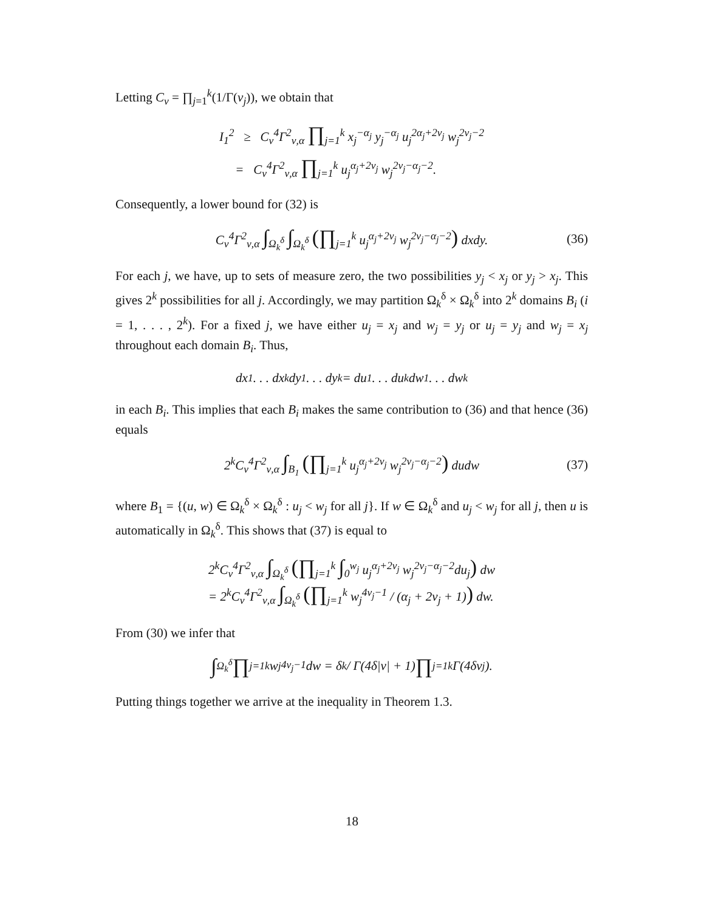Letting C<sub>ν</sub> = ∏<sub>j=1</sub><sup>k</sup>(1/Γ(ν<sub>j</sub>)), we obtain that
I<sub>1</sub><sup>2</sup> ≥ C<sub>ν</sub><sup>4</sup>Γ<sup>2</sup><sub>ν,α</sub> ∏<sub>j=1</sub><sup>k</sup> x<sub>j</sub><sup>−α<sub>j</sub></sup> y<sub>j</sub><sup>−α<sub>j</sub></sup> u<sub>j</sub><sup>2α<sub>j</sub>+2ν<sub>j</sub></sup> w<sub>j</sub><sup>2ν<sub>j</sub>−2</sup>
= C<sub>ν</sub><sup>4</sup>Γ<sup>2</sup><sub>ν,α</sub> ∏<sub>j=1</sub><sup>k</sup> u<sub>j</sub><sup>α<sub>j</sub>+2ν<sub>j</sub></sup> w<sub>j</sub><sup>2ν<sub>j</sub>−α<sub>j</sub>−2</sup>.
Consequently, a lower bound for (32) is
C<sub>ν</sub><sup>4</sup>Γ<sup>2</sup><sub>ν,α</sub> ∫<sub>Ω<sub>k</sub><sup>δ</sup></sub> ∫<sub>Ω<sub>k</sub><sup>δ</sup></sub> (∏<sub>j=1</sub><sup>k</sup> u<sub>j</sub><sup>α<sub>j</sub>+2ν<sub>j</sub></sup> w<sub>j</sub><sup>2ν<sub>j</sub>−α<sub>j</sub>−2</sup>) dxdy. (36)
For each j, we have, up to sets of measure zero, the two possibilities y<sub>j</sub> < x<sub>j</sub> or y<sub>j</sub> > x<sub>j</sub>. This gives 2<sup>k</sup> possibilities for all j. Accordingly, we may partition Ω<sub>k</sub><sup>δ</sup> × Ω<sub>k</sub><sup>δ</sup> into 2<sup>k</sup> domains B<sub>i</sub> (i = 1, . . . , 2<sup>k</sup>). For a fixed j, we have either u<sub>j</sub> = x<sub>j</sub> and w<sub>j</sub> = y<sub>j</sub> or u<sub>j</sub> = y<sub>j</sub> and w<sub>j</sub> = x<sub>j</sub> throughout each domain B<sub>i</sub>. Thus,
dx<sub>1</sub> . . . dx<sub>k</sub> dy<sub>1</sub> . . . dy<sub>k</sub> = du<sub>1</sub> . . . du<sub>k</sub> dw<sub>1</sub> . . . dw<sub>k</sub>
in each B<sub>i</sub>. This implies that each B<sub>i</sub> makes the same contribution to (36) and that hence (36) equals
2<sup>k</sup>C<sub>ν</sub><sup>4</sup>Γ<sup>2</sup><sub>ν,α</sub> ∫<sub>B<sub>1</sub></sub> (∏<sub>j=1</sub><sup>k</sup> u<sub>j</sub><sup>α<sub>j</sub>+2ν<sub>j</sub></sup> w<sub>j</sub><sup>2ν<sub>j</sub>−α<sub>j</sub>−2</sup>) dudw (37)
where B<sub>1</sub> = {(u, w) ∈ Ω<sub>k</sub><sup>δ</sup> × Ω<sub>k</sub><sup>δ</sup> : u<sub>j</sub> < w<sub>j</sub> for all j}. If w ∈ Ω<sub>k</sub><sup>δ</sup> and u<sub>j</sub> < w<sub>j</sub> for all j, then u is automatically in Ω<sub>k</sub><sup>δ</sup>. This shows that (37) is equal to
2<sup>k</sup>C<sub>ν</sub><sup>4</sup>Γ<sup>2</sup><sub>ν,α</sub> ∫<sub>Ω<sub>k</sub><sup>δ</sup></sub> (∏<sub>j=1</sub><sup>k</sup> ∫<sub>0</sub><sup>w<sub>j</sub></sup> u<sub>j</sub><sup>α<sub>j</sub>+2ν<sub>j</sub></sup> w<sub>j</sub><sup>2ν<sub>j</sub>−α<sub>j</sub>−2</sup>du<sub>j</sub>) dw
= 2<sup>k</sup>C<sub>ν</sub><sup>4</sup>Γ<sup>2</sup><sub>ν,α</sub> ∫<sub>Ω<sub>k</sub><sup>δ</sup></sub> (∏<sub>j=1</sub><sup>k</sup> w<sub>j</sub><sup>4ν<sub>j</sub>−1</sup> / (α<sub>j</sub> + 2ν<sub>j</sub> + 1)) dw.
From (30) we infer that
∫<sub>Ω<sub>k</sub><sup>δ</sup></sub> ∏<sub>j=1</sub><sup>k</sup> w<sub>j</sub><sup>4ν<sub>j</sub>−1</sup>dw = δ<sup>k</sup> / Γ(4δ|ν| + 1) ∏<sub>j=1</sub><sup>k</sup> Γ(4δν<sub>j</sub>).
Putting things together we arrive at the inequality in Theorem 1.3.
18